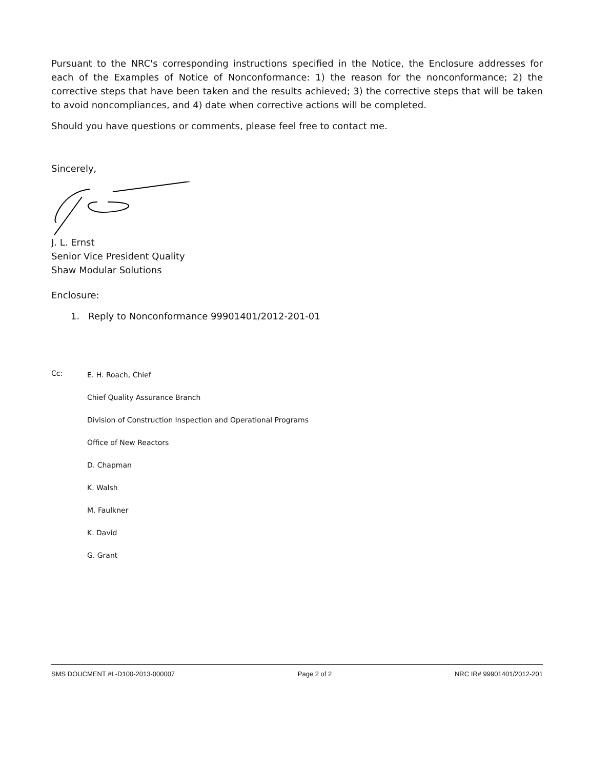Pursuant to the NRC's corresponding instructions specified in the Notice, the Enclosure addresses for each of the Examples of Notice of Nonconformance: 1) the reason for the nonconformance; 2) the corrective steps that have been taken and the results achieved; 3) the corrective steps that will be taken to avoid noncompliances, and 4) date when corrective actions will be completed.
Should you have questions or comments, please feel free to contact me.
Sincerely,
J. L. Ernst
Senior Vice President Quality
Shaw Modular Solutions
Enclosure:
1. Reply to Nonconformance 99901401/2012-201-01
Cc:
E. H. Roach, Chief
Chief Quality Assurance Branch
Division of Construction Inspection and Operational Programs
Office of New Reactors
D. Chapman
K. Walsh
M. Faulkner
K. David
G. Grant
SMS DOUCMENT #L-D100-2013-000007 Page 2 of 2 NRC IR# 99901401/2012-201